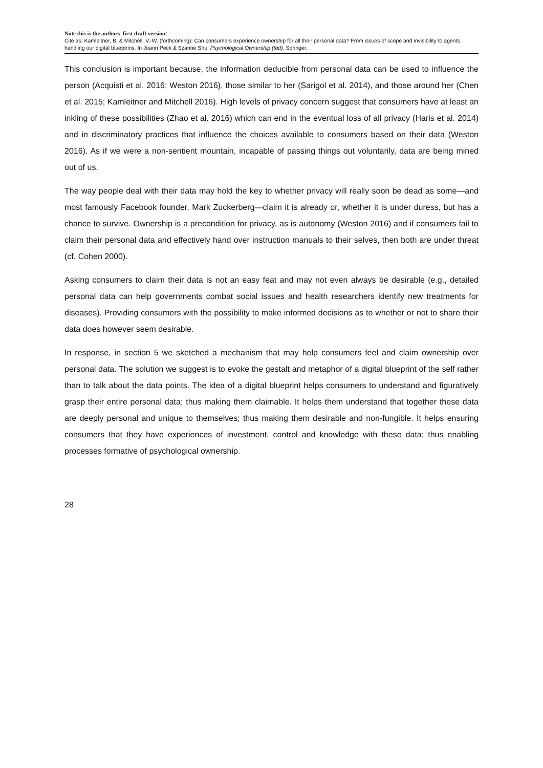Note this is the authors’ first draft version!
Cite as: Kamleitner, B. & Mitchell, V.-W. (forthcoming): Can consumers experience ownership for all their personal data? From issues of scope and invisibility to agents handling our digital blueptrins. In Joann Peck & Szanne Shu: Psychological Ownership (tbd). Springer.
This conclusion is important because, the information deducible from personal data can be used to influence the person (Acquisti et al. 2016; Weston 2016), those similar to her (Sarigol et al. 2014), and those around her (Chen et al. 2015; Kamleitner and Mitchell 2016). High levels of privacy concern suggest that consumers have at least an inkling of these possibilities (Zhao et al. 2016) which can end in the eventual loss of all privacy (Haris et al. 2014) and in discriminatory practices that influence the choices available to consumers based on their data (Weston 2016). As if we were a non-sentient mountain, incapable of passing things out voluntarily, data are being mined out of us.
The way people deal with their data may hold the key to whether privacy will really soon be dead as some—and most famously Facebook founder, Mark Zuckerberg—claim it is already or, whether it is under duress, but has a chance to survive. Ownership is a precondition for privacy, as is autonomy (Weston 2016) and if consumers fail to claim their personal data and effectively hand over instruction manuals to their selves, then both are under threat (cf. Cohen 2000).
Asking consumers to claim their data is not an easy feat and may not even always be desirable (e.g., detailed personal data can help governments combat social issues and health researchers identify new treatments for diseases). Providing consumers with the possibility to make informed decisions as to whether or not to share their data does however seem desirable.
In response, in section 5 we sketched a mechanism that may help consumers feel and claim ownership over personal data. The solution we suggest is to evoke the gestalt and metaphor of a digital blueprint of the self rather than to talk about the data points. The idea of a digital blueprint helps consumers to understand and figuratively grasp their entire personal data; thus making them claimable. It helps them understand that together these data are deeply personal and unique to themselves; thus making them desirable and non-fungible. It helps ensuring consumers that they have experiences of investment, control and knowledge with these data; thus enabling processes formative of psychological ownership.
28